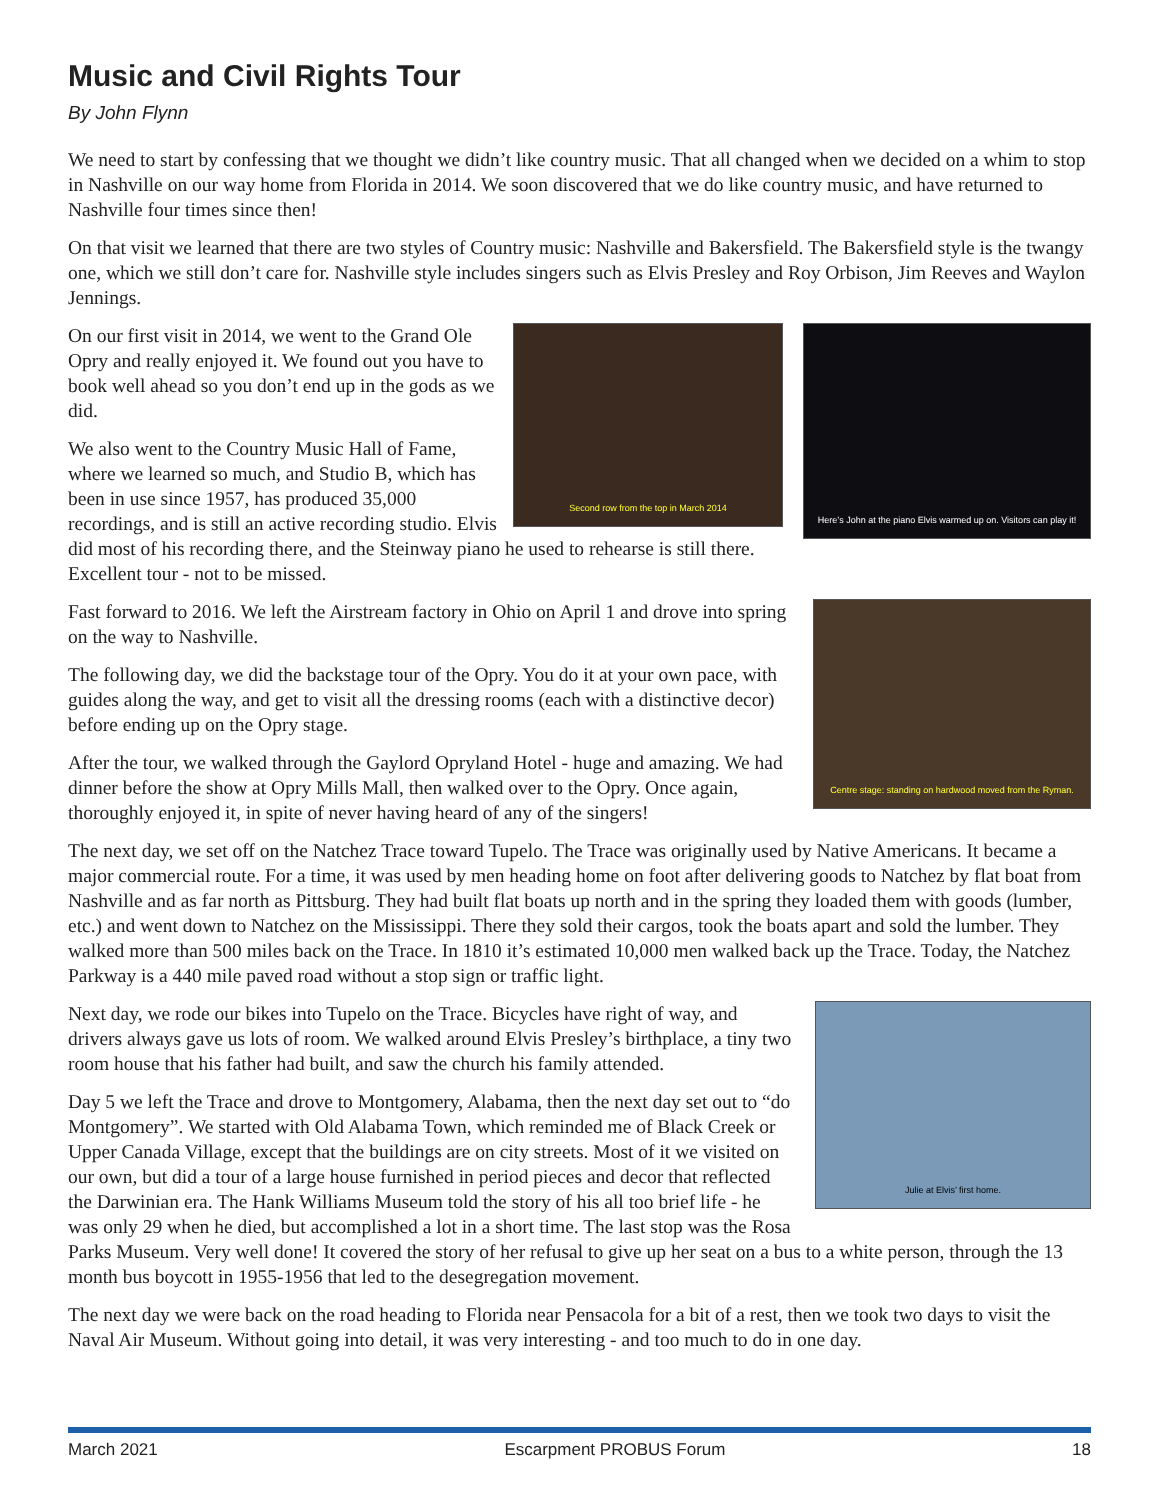Music and Civil Rights Tour
By John Flynn
We need to start by confessing that we thought we didn’t like country music. That all changed when we decided on a whim to stop in Nashville on our way home from Florida in 2014. We soon discovered that we do like country music, and have returned to Nashville four times since then!
On that visit we learned that there are two styles of Country music: Nashville and Bakersfield. The Bakersfield style is the twangy one, which we still don’t care for. Nashville style includes singers such as Elvis Presley and Roy Orbison, Jim Reeves and Waylon Jennings.
Here’s John at the piano Elvis warmed up on. Visitors can play it!
Second row from the top in March 2014
On our first visit in 2014, we went to the Grand Ole Opry and really enjoyed it. We found out you have to book well ahead so you don’t end up in the gods as we did.
We also went to the Country Music Hall of Fame, where we learned so much, and Studio B, which has been in use since 1957, has produced 35,000 recordings, and is still an active recording studio. Elvis did most of his recording there, and the Steinway piano he used to rehearse is still there. Excellent tour - not to be missed.
Centre stage: standing on hardwood moved from the Ryman.
Fast forward to 2016. We left the Airstream factory in Ohio on April 1 and drove into spring on the way to Nashville.
The following day, we did the backstage tour of the Opry. You do it at your own pace, with guides along the way, and get to visit all the dressing rooms (each with a distinctive decor) before ending up on the Opry stage.
After the tour, we walked through the Gaylord Opryland Hotel - huge and amazing. We had dinner before the show at Opry Mills Mall, then walked over to the Opry. Once again, thoroughly enjoyed it, in spite of never having heard of any of the singers!
The next day, we set off on the Natchez Trace toward Tupelo. The Trace was originally used by Native Americans. It became a major commercial route. For a time, it was used by men heading home on foot after delivering goods to Natchez by flat boat from Nashville and as far north as Pittsburg. They had built flat boats up north and in the spring they loaded them with goods (lumber, etc.) and went down to Natchez on the Mississippi. There they sold their cargos, took the boats apart and sold the lumber. They walked more than 500 miles back on the Trace. In 1810 it’s estimated 10,000 men walked back up the Trace. Today, the Natchez Parkway is a 440 mile paved road without a stop sign or traffic light.
Julie at Elvis’ first home.
Next day, we rode our bikes into Tupelo on the Trace. Bicycles have right of way, and drivers always gave us lots of room. We walked around Elvis Presley’s birthplace, a tiny two room house that his father had built, and saw the church his family attended.
Day 5 we left the Trace and drove to Montgomery, Alabama, then the next day set out to “do Montgomery”. We started with Old Alabama Town, which reminded me of Black Creek or Upper Canada Village, except that the buildings are on city streets. Most of it we visited on our own, but did a tour of a large house furnished in period pieces and decor that reflected the Darwinian era. The Hank Williams Museum told the story of his all too brief life - he was only 29 when he died, but accomplished a lot in a short time. The last stop was the Rosa Parks Museum. Very well done! It covered the story of her refusal to give up her seat on a bus to a white person, through the 13 month bus boycott in 1955-1956 that led to the desegregation movement.
The next day we were back on the road heading to Florida near Pensacola for a bit of a rest, then we took two days to visit the Naval Air Museum. Without going into detail, it was very interesting - and too much to do in one day.
March 2021 Escarpment PROBUS Forum 18